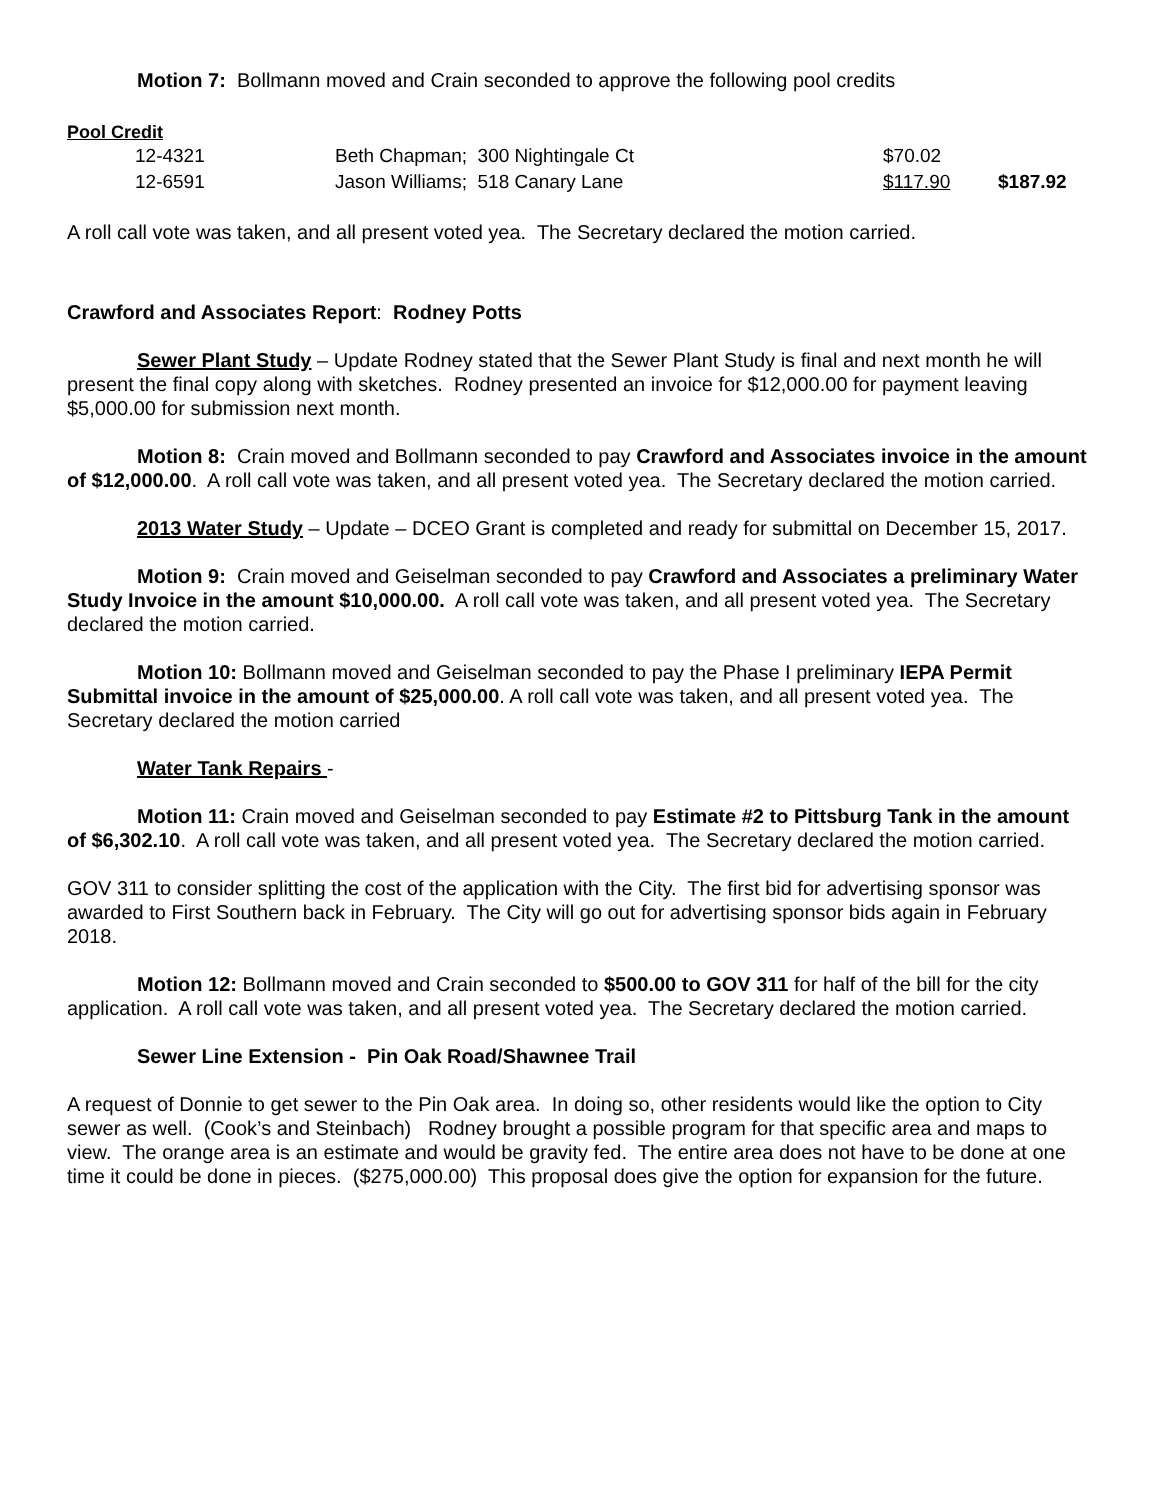Motion 7: Bollmann moved and Crain seconded to approve the following pool credits
Pool Credit
| 12-4321 | Beth Chapman; 300 Nightingale Ct | $70.02 | |
| 12-6591 | Jason Williams; 518 Canary Lane | $117.90 | $187.92 |
A roll call vote was taken, and all present voted yea. The Secretary declared the motion carried.
Crawford and Associates Report: Rodney Potts
Sewer Plant Study – Update Rodney stated that the Sewer Plant Study is final and next month he will present the final copy along with sketches. Rodney presented an invoice for $12,000.00 for payment leaving $5,000.00 for submission next month.
Motion 8: Crain moved and Bollmann seconded to pay Crawford and Associates invoice in the amount of $12,000.00. A roll call vote was taken, and all present voted yea. The Secretary declared the motion carried.
2013 Water Study – Update – DCEO Grant is completed and ready for submittal on December 15, 2017.
Motion 9: Crain moved and Geiselman seconded to pay Crawford and Associates a preliminary Water Study Invoice in the amount $10,000.00. A roll call vote was taken, and all present voted yea. The Secretary declared the motion carried.
Motion 10: Bollmann moved and Geiselman seconded to pay the Phase I preliminary IEPA Permit Submittal invoice in the amount of $25,000.00. A roll call vote was taken, and all present voted yea. The Secretary declared the motion carried
Water Tank Repairs -
Motion 11: Crain moved and Geiselman seconded to pay Estimate #2 to Pittsburg Tank in the amount of $6,302.10. A roll call vote was taken, and all present voted yea. The Secretary declared the motion carried.
GOV 311 to consider splitting the cost of the application with the City. The first bid for advertising sponsor was awarded to First Southern back in February. The City will go out for advertising sponsor bids again in February 2018.
Motion 12: Bollmann moved and Crain seconded to $500.00 to GOV 311 for half of the bill for the city application. A roll call vote was taken, and all present voted yea. The Secretary declared the motion carried.
Sewer Line Extension - Pin Oak Road/Shawnee Trail
A request of Donnie to get sewer to the Pin Oak area. In doing so, other residents would like the option to City sewer as well. (Cook’s and Steinbach) Rodney brought a possible program for that specific area and maps to view. The orange area is an estimate and would be gravity fed. The entire area does not have to be done at one time it could be done in pieces. ($275,000.00) This proposal does give the option for expansion for the future.